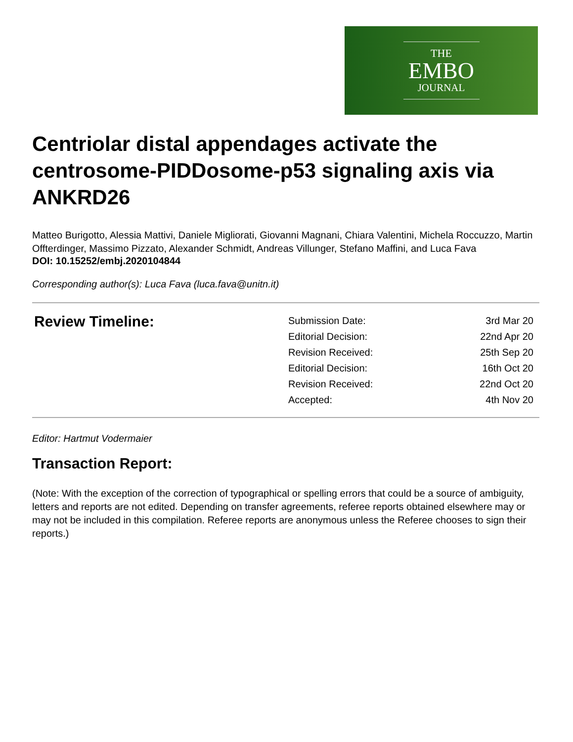THE
EMBO
JOURNAL
Centriolar distal appendages activate the centrosome-PIDDosome-p53 signaling axis via ANKRD26
Matteo Burigotto, Alessia Mattivi, Daniele Migliorati, Giovanni Magnani, Chiara Valentini, Michela Roccuzzo, Martin Offterdinger, Massimo Pizzato, Alexander Schmidt, Andreas Villunger, Stefano Maffini, and Luca Fava
DOI: 10.15252/embj.2020104844
Corresponding author(s): Luca Fava (luca.fava@unitn.it)
Review Timeline:
| Submission Date: | 3rd Mar 20 |
| Editorial Decision: | 22nd Apr 20 |
| Revision Received: | 25th Sep 20 |
| Editorial Decision: | 16th Oct 20 |
| Revision Received: | 22nd Oct 20 |
| Accepted: | 4th Nov 20 |
Editor: Hartmut Vodermaier
Transaction Report:
(Note: With the exception of the correction of typographical or spelling errors that could be a source of ambiguity, letters and reports are not edited. Depending on transfer agreements, referee reports obtained elsewhere may or may not be included in this compilation. Referee reports are anonymous unless the Referee chooses to sign their reports.)